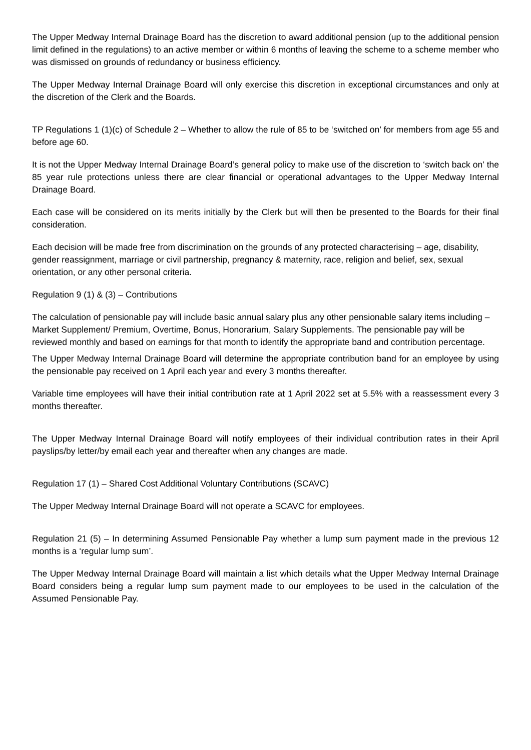The Upper Medway Internal Drainage Board has the discretion to award additional pension (up to the additional pension limit defined in the regulations) to an active member or within 6 months of leaving the scheme to a scheme member who was dismissed on grounds of redundancy or business efficiency.
The Upper Medway Internal Drainage Board will only exercise this discretion in exceptional circumstances and only at the discretion of the Clerk and the Boards.
TP Regulations 1 (1)(c) of Schedule 2 – Whether to allow the rule of 85 to be ‘switched on’ for members from age 55 and before age 60.
It is not the Upper Medway Internal Drainage Board’s general policy to make use of the discretion to ‘switch back on’ the 85 year rule protections unless there are clear financial or operational advantages to the Upper Medway Internal Drainage Board.
Each case will be considered on its merits initially by the Clerk but will then be presented to the Boards for their final consideration.
Each decision will be made free from discrimination on the grounds of any protected characterising – age, disability, gender reassignment, marriage or civil partnership, pregnancy & maternity, race, religion and belief, sex, sexual orientation, or any other personal criteria.
Regulation 9 (1) & (3) – Contributions
The calculation of pensionable pay will include basic annual salary plus any other pensionable salary items including – Market Supplement/ Premium, Overtime, Bonus, Honorarium, Salary Supplements. The pensionable pay will be reviewed monthly and based on earnings for that month to identify the appropriate band and contribution percentage.
The Upper Medway Internal Drainage Board will determine the appropriate contribution band for an employee by using the pensionable pay received on 1 April each year and every 3 months thereafter.
Variable time employees will have their initial contribution rate at 1 April 2022 set at 5.5% with a reassessment every 3 months thereafter.
The Upper Medway Internal Drainage Board will notify employees of their individual contribution rates in their April payslips/by letter/by email each year and thereafter when any changes are made.
Regulation 17 (1) – Shared Cost Additional Voluntary Contributions (SCAVC)
The Upper Medway Internal Drainage Board will not operate a SCAVC for employees.
Regulation 21 (5) – In determining Assumed Pensionable Pay whether a lump sum payment made in the previous 12 months is a ‘regular lump sum’.
The Upper Medway Internal Drainage Board will maintain a list which details what the Upper Medway Internal Drainage Board considers being a regular lump sum payment made to our employees to be used in the calculation of the Assumed Pensionable Pay.